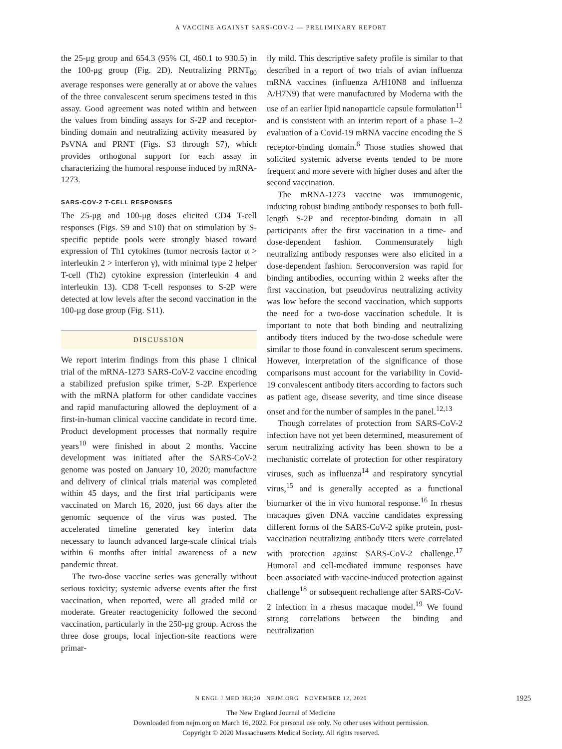A VACCINE AGAINST SARS-COV-2 — PRELIMINARY REPORT
the 25-μg group and 654.3 (95% CI, 460.1 to 930.5) in the 100-μg group (Fig. 2D). Neutralizing PRNT<sub>80</sub> average responses were generally at or above the values of the three convalescent serum specimens tested in this assay. Good agreement was noted within and between the values from binding assays for S-2P and receptor-binding domain and neutralizing activity measured by PsVNA and PRNT (Figs. S3 through S7), which provides orthogonal support for each assay in characterizing the humoral response induced by mRNA-1273.
SARS-COV-2 T-CELL RESPONSES
The 25-μg and 100-μg doses elicited CD4 T-cell responses (Figs. S9 and S10) that on stimulation by S-specific peptide pools were strongly biased toward expression of Th1 cytokines (tumor necrosis factor α > interleukin 2 > interferon γ), with minimal type 2 helper T-cell (Th2) cytokine expression (interleukin 4 and interleukin 13). CD8 T-cell responses to S-2P were detected at low levels after the second vaccination in the 100-μg dose group (Fig. S11).
DISCUSSION
We report interim findings from this phase 1 clinical trial of the mRNA-1273 SARS-CoV-2 vaccine encoding a stabilized prefusion spike trimer, S-2P. Experience with the mRNA platform for other candidate vaccines and rapid manufacturing allowed the deployment of a first-in-human clinical vaccine candidate in record time. Product development processes that normally require years<sup>10</sup> were finished in about 2 months. Vaccine development was initiated after the SARS-CoV-2 genome was posted on January 10, 2020; manufacture and delivery of clinical trials material was completed within 45 days, and the first trial participants were vaccinated on March 16, 2020, just 66 days after the genomic sequence of the virus was posted. The accelerated timeline generated key interim data necessary to launch advanced large-scale clinical trials within 6 months after initial awareness of a new pandemic threat.
The two-dose vaccine series was generally without serious toxicity; systemic adverse events after the first vaccination, when reported, were all graded mild or moderate. Greater reactogenicity followed the second vaccination, particularly in the 250-μg group. Across the three dose groups, local injection-site reactions were primar-
ily mild. This descriptive safety profile is similar to that described in a report of two trials of avian influenza mRNA vaccines (influenza A/H10N8 and influenza A/H7N9) that were manufactured by Moderna with the use of an earlier lipid nanoparticle capsule formulation<sup>11</sup> and is consistent with an interim report of a phase 1–2 evaluation of a Covid-19 mRNA vaccine encoding the S receptor-binding domain.<sup>6</sup> Those studies showed that solicited systemic adverse events tended to be more frequent and more severe with higher doses and after the second vaccination.
The mRNA-1273 vaccine was immunogenic, inducing robust binding antibody responses to both full-length S-2P and receptor-binding domain in all participants after the first vaccination in a time- and dose-dependent fashion. Commensurately high neutralizing antibody responses were also elicited in a dose-dependent fashion. Seroconversion was rapid for binding antibodies, occurring within 2 weeks after the first vaccination, but pseudovirus neutralizing activity was low before the second vaccination, which supports the need for a two-dose vaccination schedule. It is important to note that both binding and neutralizing antibody titers induced by the two-dose schedule were similar to those found in convalescent serum specimens. However, interpretation of the significance of those comparisons must account for the variability in Covid-19 convalescent antibody titers according to factors such as patient age, disease severity, and time since disease onset and for the number of samples in the panel.<sup>12,13</sup>
Though correlates of protection from SARS-CoV-2 infection have not yet been determined, measurement of serum neutralizing activity has been shown to be a mechanistic correlate of protection for other respiratory viruses, such as influenza<sup>14</sup> and respiratory syncytial virus,<sup>15</sup> and is generally accepted as a functional biomarker of the in vivo humoral response.<sup>16</sup> In rhesus macaques given DNA vaccine candidates expressing different forms of the SARS-CoV-2 spike protein, post-vaccination neutralizing antibody titers were correlated with protection against SARS-CoV-2 challenge.<sup>17</sup> Humoral and cell-mediated immune responses have been associated with vaccine-induced protection against challenge<sup>18</sup> or subsequent rechallenge after SARS-CoV-2 infection in a rhesus macaque model.<sup>19</sup> We found strong correlations between the binding and neutralization
N ENGL J MED 383;20 NEJM.ORG NOVEMBER 12, 2020
1925
The New England Journal of Medicine
Downloaded from nejm.org on March 16, 2022. For personal use only. No other uses without permission.
Copyright © 2020 Massachusetts Medical Society. All rights reserved.